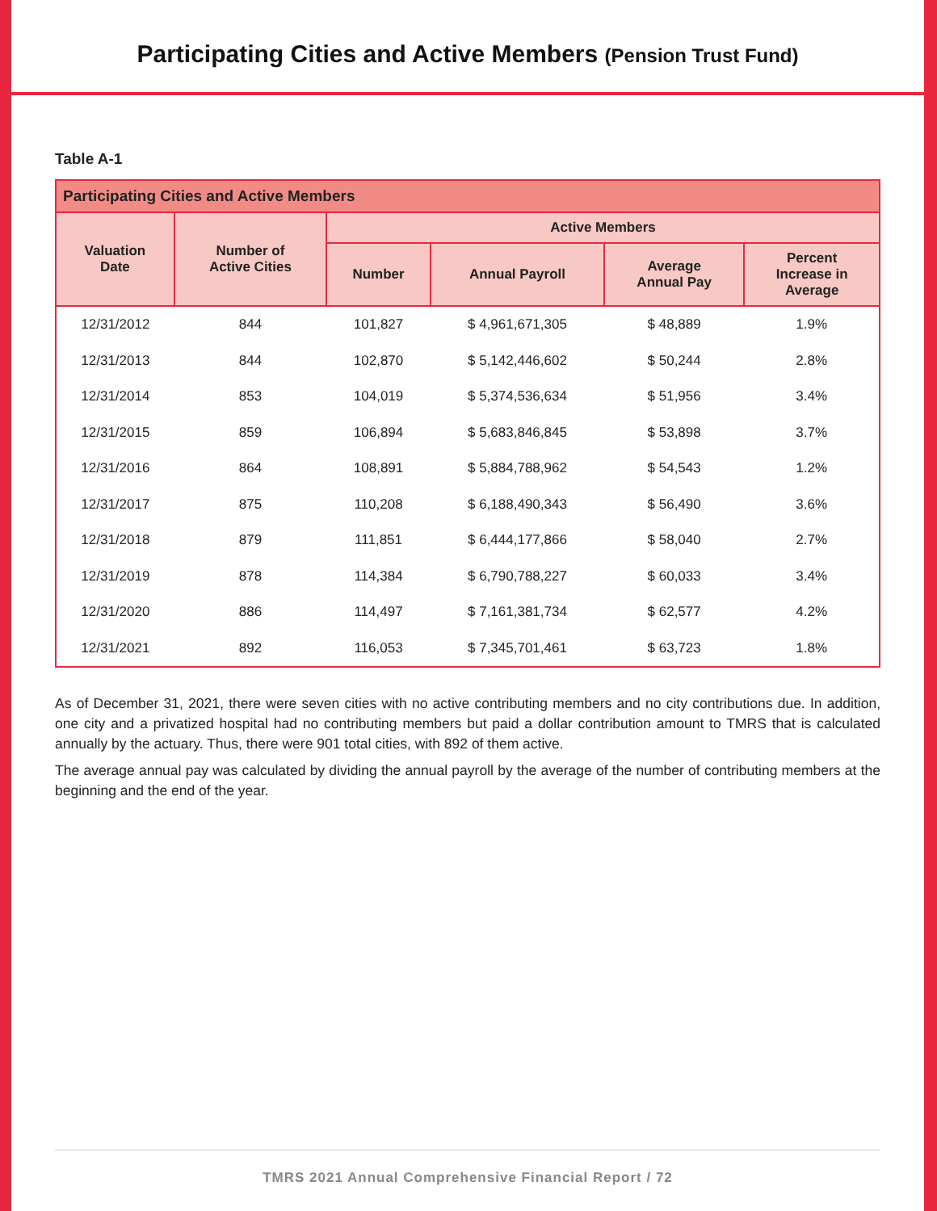Participating Cities and Active Members (Pension Trust Fund)
Table A-1
| Participating Cities and Active Members | | | | | |
| --- | --- | --- | --- | --- | --- |
| Valuation Date | Number of Active Cities | Active Members | | | |
| | | Number | Annual Payroll | Average Annual Pay | Percent Increase in Average |
| 12/31/2012 | 844 | 101,827 | $ 4,961,671,305 | $ 48,889 | 1.9% |
| 12/31/2013 | 844 | 102,870 | $ 5,142,446,602 | $ 50,244 | 2.8% |
| 12/31/2014 | 853 | 104,019 | $ 5,374,536,634 | $ 51,956 | 3.4% |
| 12/31/2015 | 859 | 106,894 | $ 5,683,846,845 | $ 53,898 | 3.7% |
| 12/31/2016 | 864 | 108,891 | $ 5,884,788,962 | $ 54,543 | 1.2% |
| 12/31/2017 | 875 | 110,208 | $ 6,188,490,343 | $ 56,490 | 3.6% |
| 12/31/2018 | 879 | 111,851 | $ 6,444,177,866 | $ 58,040 | 2.7% |
| 12/31/2019 | 878 | 114,384 | $ 6,790,788,227 | $ 60,033 | 3.4% |
| 12/31/2020 | 886 | 114,497 | $ 7,161,381,734 | $ 62,577 | 4.2% |
| 12/31/2021 | 892 | 116,053 | $ 7,345,701,461 | $ 63,723 | 1.8% |
As of December 31, 2021, there were seven cities with no active contributing members and no city contributions due. In addition, one city and a privatized hospital had no contributing members but paid a dollar contribution amount to TMRS that is calculated annually by the actuary. Thus, there were 901 total cities, with 892 of them active.
The average annual pay was calculated by dividing the annual payroll by the average of the number of contributing members at the beginning and the end of the year.
TMRS 2021 Annual Comprehensive Financial Report / 72